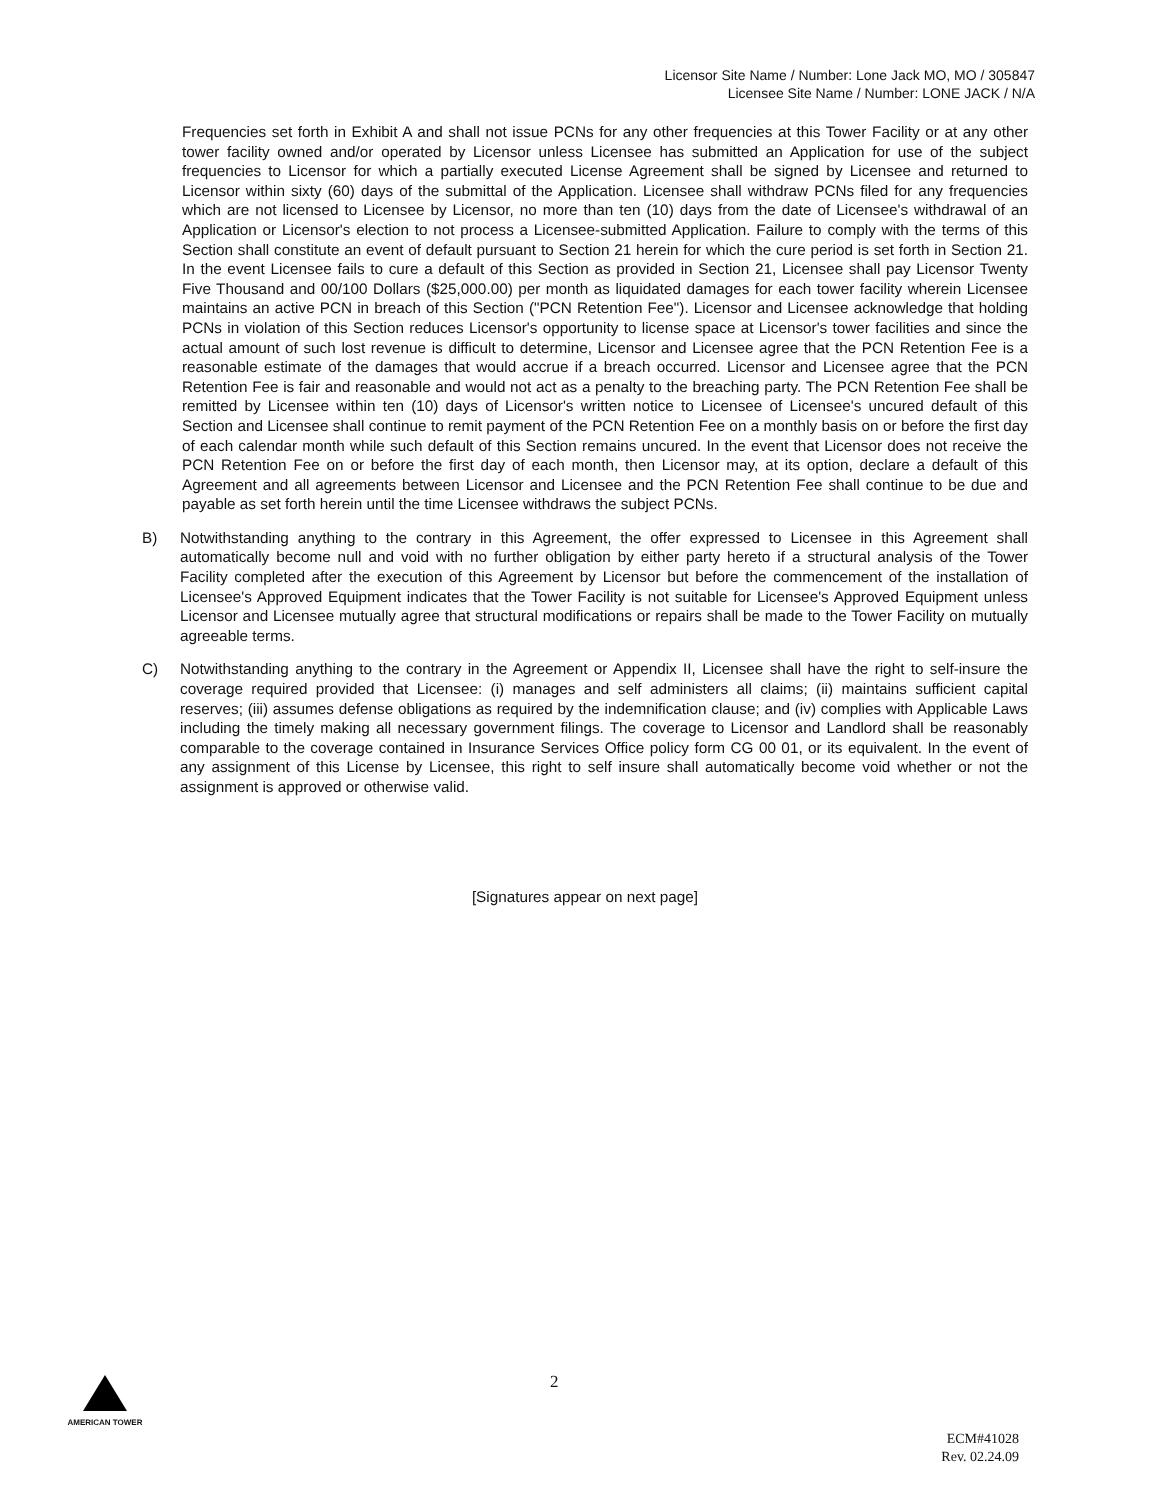Licensor Site Name / Number: Lone Jack MO, MO / 305847
Licensee Site Name / Number: LONE JACK / N/A
Frequencies set forth in Exhibit A and shall not issue PCNs for any other frequencies at this Tower Facility or at any other tower facility owned and/or operated by Licensor unless Licensee has submitted an Application for use of the subject frequencies to Licensor for which a partially executed License Agreement shall be signed by Licensee and returned to Licensor within sixty (60) days of the submittal of the Application. Licensee shall withdraw PCNs filed for any frequencies which are not licensed to Licensee by Licensor, no more than ten (10) days from the date of Licensee's withdrawal of an Application or Licensor's election to not process a Licensee-submitted Application. Failure to comply with the terms of this Section shall constitute an event of default pursuant to Section 21 herein for which the cure period is set forth in Section 21. In the event Licensee fails to cure a default of this Section as provided in Section 21, Licensee shall pay Licensor Twenty Five Thousand and 00/100 Dollars ($25,000.00) per month as liquidated damages for each tower facility wherein Licensee maintains an active PCN in breach of this Section ("PCN Retention Fee"). Licensor and Licensee acknowledge that holding PCNs in violation of this Section reduces Licensor's opportunity to license space at Licensor's tower facilities and since the actual amount of such lost revenue is difficult to determine, Licensor and Licensee agree that the PCN Retention Fee is a reasonable estimate of the damages that would accrue if a breach occurred. Licensor and Licensee agree that the PCN Retention Fee is fair and reasonable and would not act as a penalty to the breaching party. The PCN Retention Fee shall be remitted by Licensee within ten (10) days of Licensor's written notice to Licensee of Licensee's uncured default of this Section and Licensee shall continue to remit payment of the PCN Retention Fee on a monthly basis on or before the first day of each calendar month while such default of this Section remains uncured. In the event that Licensor does not receive the PCN Retention Fee on or before the first day of each month, then Licensor may, at its option, declare a default of this Agreement and all agreements between Licensor and Licensee and the PCN Retention Fee shall continue to be due and payable as set forth herein until the time Licensee withdraws the subject PCNs.
B) Notwithstanding anything to the contrary in this Agreement, the offer expressed to Licensee in this Agreement shall automatically become null and void with no further obligation by either party hereto if a structural analysis of the Tower Facility completed after the execution of this Agreement by Licensor but before the commencement of the installation of Licensee's Approved Equipment indicates that the Tower Facility is not suitable for Licensee's Approved Equipment unless Licensor and Licensee mutually agree that structural modifications or repairs shall be made to the Tower Facility on mutually agreeable terms.
C) Notwithstanding anything to the contrary in the Agreement or Appendix II, Licensee shall have the right to self-insure the coverage required provided that Licensee: (i) manages and self administers all claims; (ii) maintains sufficient capital reserves; (iii) assumes defense obligations as required by the indemnification clause; and (iv) complies with Applicable Laws including the timely making all necessary government filings. The coverage to Licensor and Landlord shall be reasonably comparable to the coverage contained in Insurance Services Office policy form CG 00 01, or its equivalent. In the event of any assignment of this License by Licensee, this right to self insure shall automatically become void whether or not the assignment is approved or otherwise valid.
[Signatures appear on next page]
AMERICAN TOWER 2
ECM#41028
Rev. 02.24.09